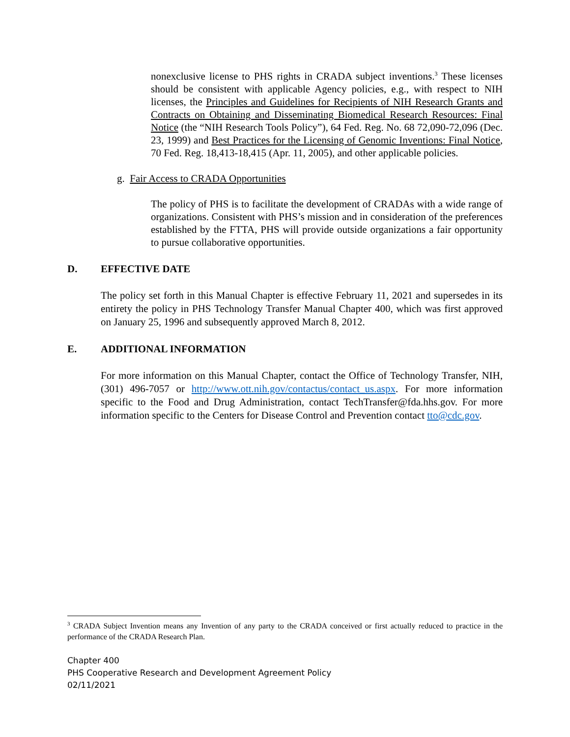nonexclusive license to PHS rights in CRADA subject inventions.<sup>3</sup> These licenses should be consistent with applicable Agency policies, e.g., with respect to NIH licenses, the Principles and Guidelines for Recipients of NIH Research Grants and Contracts on Obtaining and Disseminating Biomedical Research Resources: Final Notice (the “NIH Research Tools Policy”), 64 Fed. Reg. No. 68 72,090-72,096 (Dec. 23, 1999) and Best Practices for the Licensing of Genomic Inventions: Final Notice, 70 Fed. Reg. 18,413-18,415 (Apr. 11, 2005), and other applicable policies.
g. Fair Access to CRADA Opportunities
The policy of PHS is to facilitate the development of CRADAs with a wide range of organizations. Consistent with PHS’s mission and in consideration of the preferences established by the FTTA, PHS will provide outside organizations a fair opportunity to pursue collaborative opportunities.
D. EFFECTIVE DATE
The policy set forth in this Manual Chapter is effective February 11, 2021 and supersedes in its entirety the policy in PHS Technology Transfer Manual Chapter 400, which was first approved on January 25, 1996 and subsequently approved March 8, 2012.
E. ADDITIONAL INFORMATION
For more information on this Manual Chapter, contact the Office of Technology Transfer, NIH, (301) 496-7057 or http://www.ott.nih.gov/contactus/contact_us.aspx. For more information specific to the Food and Drug Administration, contact TechTransfer@fda.hhs.gov. For more information specific to the Centers for Disease Control and Prevention contact tto@cdc.gov.
<sup>3</sup> CRADA Subject Invention means any Invention of any party to the CRADA conceived or first actually reduced to practice in the performance of the CRADA Research Plan.
Chapter 400
PHS Cooperative Research and Development Agreement Policy
02/11/2021